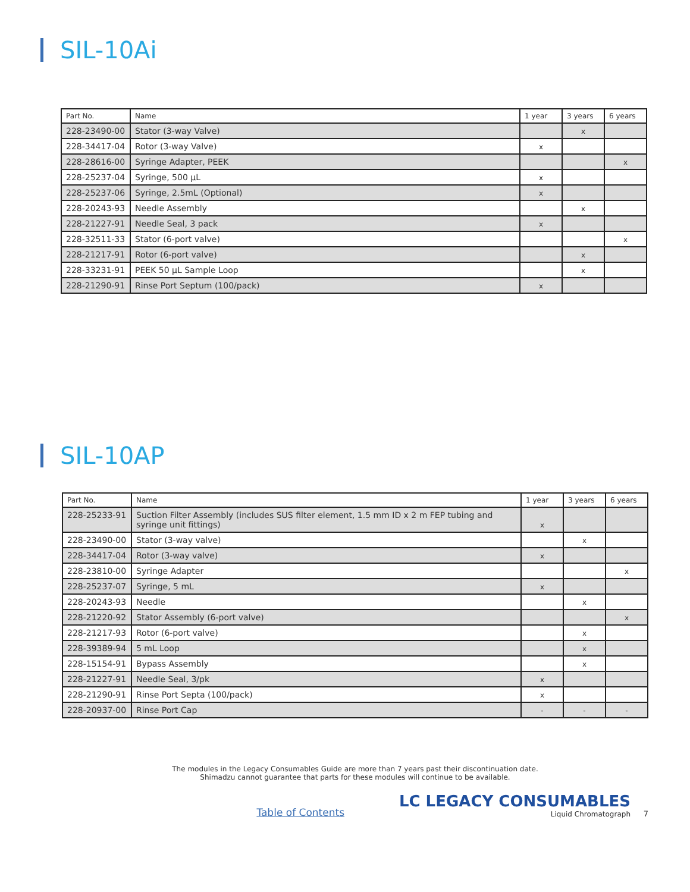SIL-10Ai
| Part No. | Name | 1 year | 3 years | 6 years |
| --- | --- | --- | --- | --- |
| 228-23490-00 | Stator (3-way Valve) | | x | |
| 228-34417-04 | Rotor (3-way Valve) | x | | |
| 228-28616-00 | Syringe Adapter, PEEK | | | x |
| 228-25237-04 | Syringe, 500 µL | x | | |
| 228-25237-06 | Syringe, 2.5mL (Optional) | x | | |
| 228-20243-93 | Needle Assembly | | x | |
| 228-21227-91 | Needle Seal, 3 pack | x | | |
| 228-32511-33 | Stator (6-port valve) | | | x |
| 228-21217-91 | Rotor (6-port valve) | | x | |
| 228-33231-91 | PEEK 50 µL Sample Loop | | x | |
| 228-21290-91 | Rinse Port Septum (100/pack) | x | | |
SIL-10AP
| Part No. | Name | 1 year | 3 years | 6 years |
| --- | --- | --- | --- | --- |
| 228-25233-91 | Suction Filter Assembly (includes SUS filter element, 1.5 mm ID x 2 m FEP tubing and syringe unit fittings) | x | | |
| 228-23490-00 | Stator (3-way valve) | | x | |
| 228-34417-04 | Rotor (3-way valve) | x | | |
| 228-23810-00 | Syringe Adapter | | | x |
| 228-25237-07 | Syringe, 5 mL | x | | |
| 228-20243-93 | Needle | | x | |
| 228-21220-92 | Stator Assembly (6-port valve) | | | x |
| 228-21217-93 | Rotor (6-port valve) | | x | |
| 228-39389-94 | 5 mL Loop | | x | |
| 228-15154-91 | Bypass Assembly | | x | |
| 228-21227-91 | Needle Seal, 3/pk | x | | |
| 228-21290-91 | Rinse Port Septa (100/pack) | x | | |
| 228-20937-00 | Rinse Port Cap | - | - | - |
The modules in the Legacy Consumables Guide are more than 7 years past their discontinuation date.
Shimadzu cannot guarantee that parts for these modules will continue to be available.
Table of Contents
LC LEGACY CONSUMABLES
Liquid Chromatograph
7